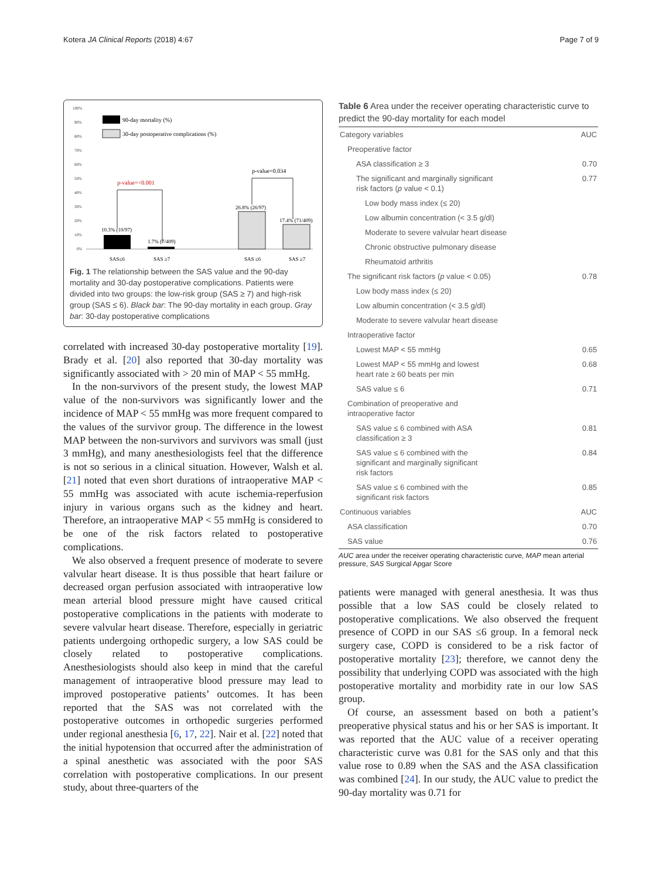Kotera JA Clinical Reports (2018) 4:67 Page 7 of 9
100%
90%
80%
70%
60%
50%
40%
30%
20%
10%
0%
90-day mortality (%)
30-day postoperative complications (%)
p-value=<0.001
p-value=0.034
10.3% (10/97)
1.7% (7/409)
26.8% (26/97)
17.4% (71/409)
SAS≤6
SAS ≥7
SAS ≤6
SAS ≥7
Fig. 1 The relationship between the SAS value and the 90-day mortality and 30-day postoperative complications. Patients were divided into two groups: the low-risk group (SAS ≥ 7) and high-risk group (SAS ≤ 6). Black bar: The 90-day mortality in each group. Gray bar: 30-day postoperative complications
correlated with increased 30-day postoperative mortality [19]. Brady et al. [20] also reported that 30-day mortality was significantly associated with > 20 min of MAP < 55 mmHg.
In the non-survivors of the present study, the lowest MAP value of the non-survivors was significantly lower and the incidence of MAP < 55 mmHg was more frequent compared to the values of the survivor group. The difference in the lowest MAP between the non-survivors and survivors was small (just 3 mmHg), and many anesthesiologists feel that the difference is not so serious in a clinical situation. However, Walsh et al. [21] noted that even short durations of intraoperative MAP < 55 mmHg was associated with acute ischemia-reperfusion injury in various organs such as the kidney and heart. Therefore, an intraoperative MAP < 55 mmHg is considered to be one of the risk factors related to postoperative complications.
We also observed a frequent presence of moderate to severe valvular heart disease. It is thus possible that heart failure or decreased organ perfusion associated with intraoperative low mean arterial blood pressure might have caused critical postoperative complications in the patients with moderate to severe valvular heart disease. Therefore, especially in geriatric patients undergoing orthopedic surgery, a low SAS could be closely related to postoperative complications. Anesthesiologists should also keep in mind that the careful management of intraoperative blood pressure may lead to improved postoperative patients’ outcomes. It has been reported that the SAS was not correlated with the postoperative outcomes in orthopedic surgeries performed under regional anesthesia [6, 17, 22]. Nair et al. [22] noted that the initial hypotension that occurred after the administration of a spinal anesthetic was associated with the poor SAS correlation with postoperative complications. In our present study, about three-quarters of the
Table 6 Area under the receiver operating characteristic curve to predict the 90-day mortality for each model
| Category variables | AUC |
| Preoperative factor | |
| ASA classification ≥ 3 | 0.70 |
| The significant and marginally significant risk factors ( p value < 0.1) | 0.77 |
| Low body mass index (≤ 20) | |
| Low albumin concentration (< 3.5 g/dl) | |
| Moderate to severe valvular heart disease | |
| Chronic obstructive pulmonary disease | |
| Rheumatoid arthritis | |
| The significant risk factors ( p value < 0.05) | 0.78 |
| Low body mass index (≤ 20) | |
| Low albumin concentration (< 3.5 g/dl) | |
| Moderate to severe valvular heart disease | |
| Intraoperative factor | |
| Lowest MAP < 55 mmHg | 0.65 |
| Lowest MAP < 55 mmHg and lowest heart rate ≥ 60 beats per min | 0.68 |
| SAS value ≤ 6 | 0.71 |
| Combination of preoperative and intraoperative factor | |
| SAS value ≤ 6 combined with ASA classification ≥ 3 | 0.81 |
| SAS value ≤ 6 combined with the significant and marginally significant risk factors | 0.84 |
| SAS value ≤ 6 combined with the significant risk factors | 0.85 |
| Continuous variables | AUC |
| ASA classification | 0.70 |
| SAS value | 0.76 |
AUC area under the receiver operating characteristic curve, MAP mean arterial pressure, SAS Surgical Apgar Score
patients were managed with general anesthesia. It was thus possible that a low SAS could be closely related to postoperative complications. We also observed the frequent presence of COPD in our SAS ≤6 group. In a femoral neck surgery case, COPD is considered to be a risk factor of postoperative mortality [23]; therefore, we cannot deny the possibility that underlying COPD was associated with the high postoperative mortality and morbidity rate in our low SAS group.
Of course, an assessment based on both a patient’s preoperative physical status and his or her SAS is important. It was reported that the AUC value of a receiver operating characteristic curve was 0.81 for the SAS only and that this value rose to 0.89 when the SAS and the ASA classification was combined [24]. In our study, the AUC value to predict the 90-day mortality was 0.71 for